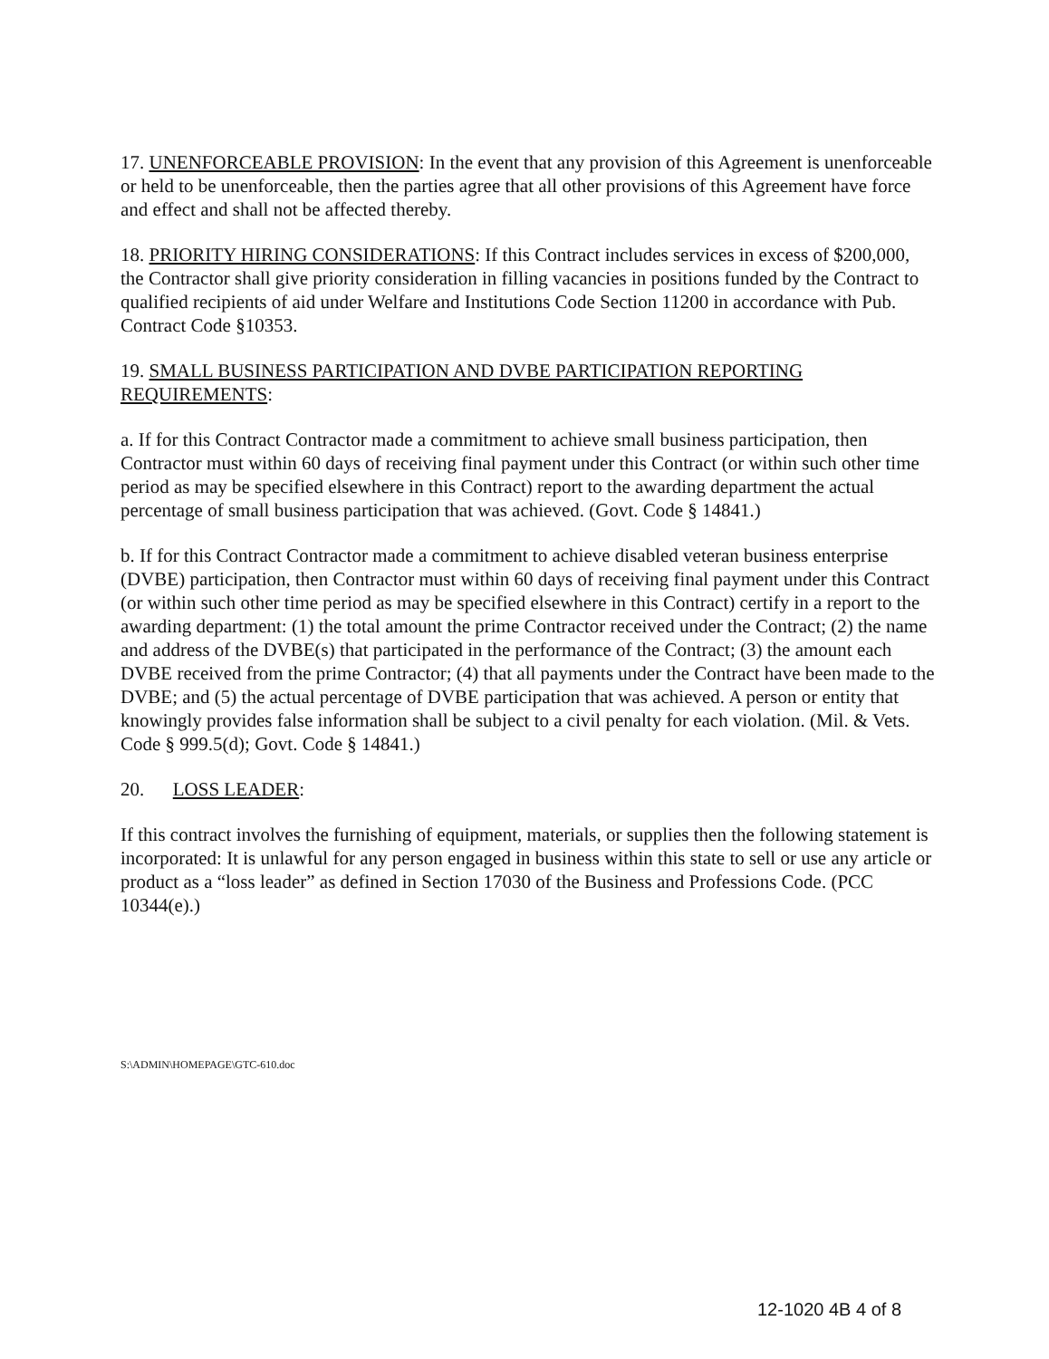17. UNENFORCEABLE PROVISION: In the event that any provision of this Agreement is unenforceable or held to be unenforceable, then the parties agree that all other provisions of this Agreement have force and effect and shall not be affected thereby.
18. PRIORITY HIRING CONSIDERATIONS: If this Contract includes services in excess of $200,000, the Contractor shall give priority consideration in filling vacancies in positions funded by the Contract to qualified recipients of aid under Welfare and Institutions Code Section 11200 in accordance with Pub. Contract Code §10353.
19. SMALL BUSINESS PARTICIPATION AND DVBE PARTICIPATION REPORTING REQUIREMENTS:
a. If for this Contract Contractor made a commitment to achieve small business participation, then Contractor must within 60 days of receiving final payment under this Contract (or within such other time period as may be specified elsewhere in this Contract) report to the awarding department the actual percentage of small business participation that was achieved. (Govt. Code § 14841.)
b. If for this Contract Contractor made a commitment to achieve disabled veteran business enterprise (DVBE) participation, then Contractor must within 60 days of receiving final payment under this Contract (or within such other time period as may be specified elsewhere in this Contract) certify in a report to the awarding department: (1) the total amount the prime Contractor received under the Contract; (2) the name and address of the DVBE(s) that participated in the performance of the Contract; (3) the amount each DVBE received from the prime Contractor; (4) that all payments under the Contract have been made to the DVBE; and (5) the actual percentage of DVBE participation that was achieved. A person or entity that knowingly provides false information shall be subject to a civil penalty for each violation. (Mil. & Vets. Code § 999.5(d); Govt. Code § 14841.)
20. LOSS LEADER:
If this contract involves the furnishing of equipment, materials, or supplies then the following statement is incorporated: It is unlawful for any person engaged in business within this state to sell or use any article or product as a “loss leader” as defined in Section 17030 of the Business and Professions Code. (PCC 10344(e).)
S:\ADMIN\HOMEPAGE\GTC-610.doc
12-1020 4B 4 of 8